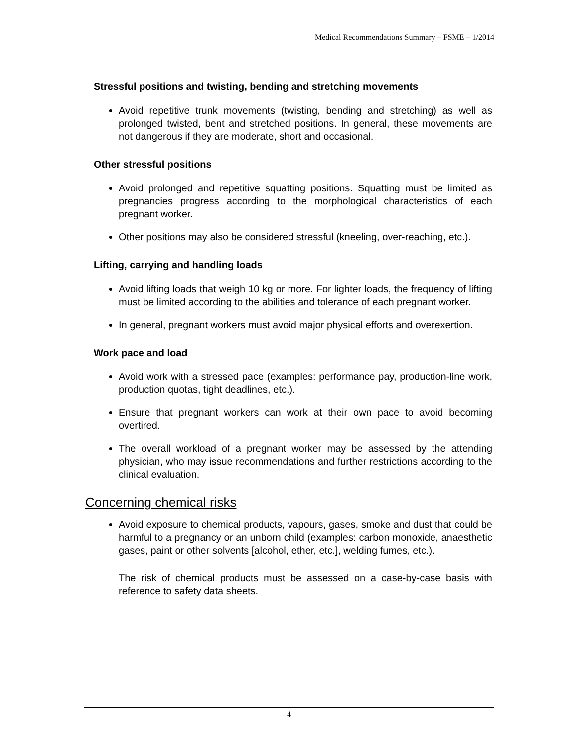Medical Recommendations Summary – FSME – 1/2014
Stressful positions and twisting, bending and stretching movements
Avoid repetitive trunk movements (twisting, bending and stretching) as well as prolonged twisted, bent and stretched positions. In general, these movements are not dangerous if they are moderate, short and occasional.
Other stressful positions
Avoid prolonged and repetitive squatting positions. Squatting must be limited as pregnancies progress according to the morphological characteristics of each pregnant worker.
Other positions may also be considered stressful (kneeling, over-reaching, etc.).
Lifting, carrying and handling loads
Avoid lifting loads that weigh 10 kg or more. For lighter loads, the frequency of lifting must be limited according to the abilities and tolerance of each pregnant worker.
In general, pregnant workers must avoid major physical efforts and overexertion.
Work pace and load
Avoid work with a stressed pace (examples: performance pay, production-line work, production quotas, tight deadlines, etc.).
Ensure that pregnant workers can work at their own pace to avoid becoming overtired.
The overall workload of a pregnant worker may be assessed by the attending physician, who may issue recommendations and further restrictions according to the clinical evaluation.
Concerning chemical risks
Avoid exposure to chemical products, vapours, gases, smoke and dust that could be harmful to a pregnancy or an unborn child (examples: carbon monoxide, anaesthetic gases, paint or other solvents [alcohol, ether, etc.], welding fumes, etc.).
The risk of chemical products must be assessed on a case-by-case basis with reference to safety data sheets.
4